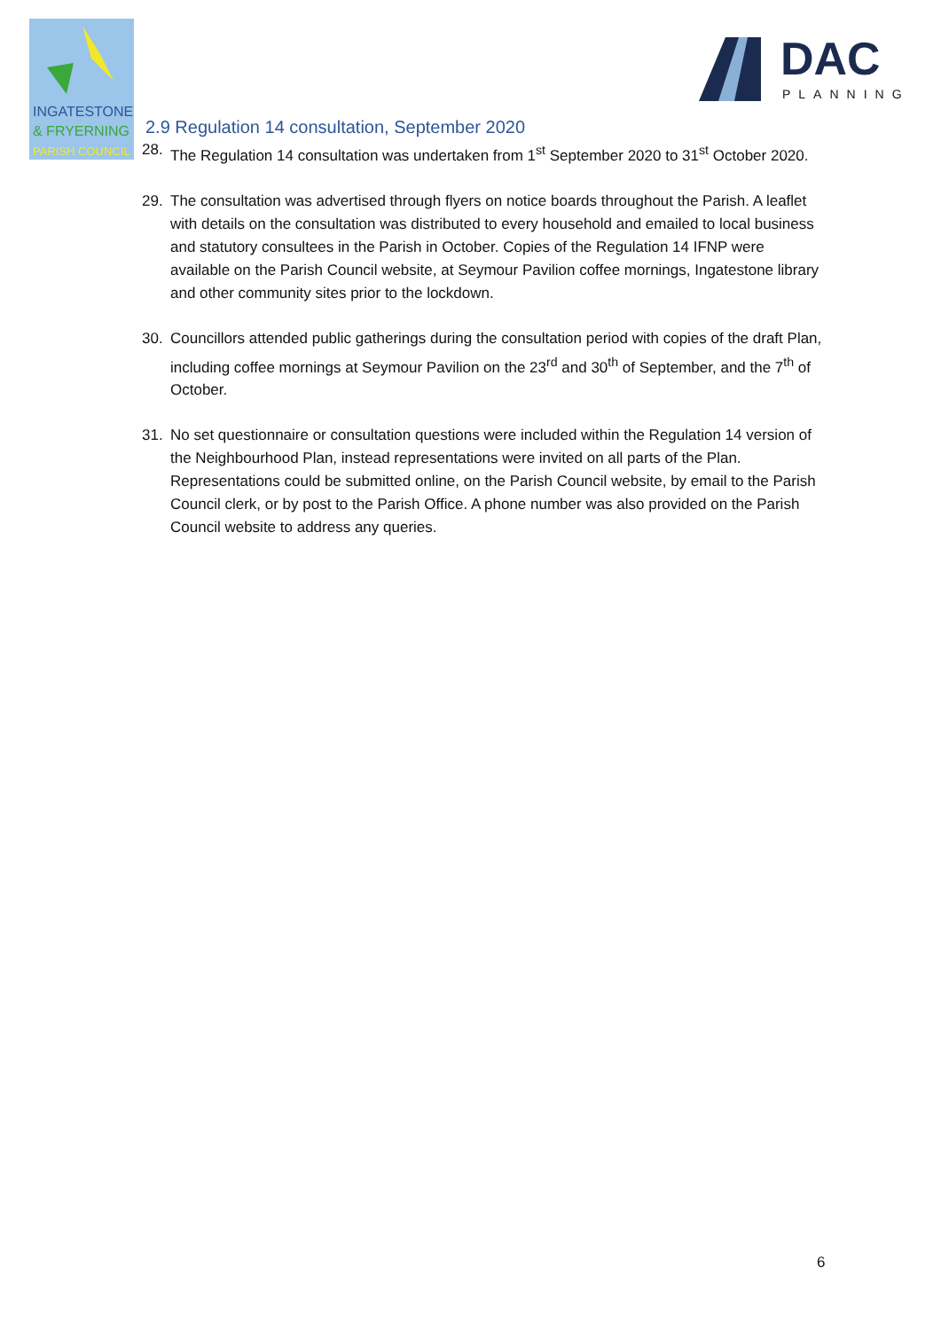INGATESTONE
& FRYERNING
PARISH COUNCIL
DAC
PLANNING
2.9 Regulation 14 consultation, September 2020
28. The Regulation 14 consultation was undertaken from 1<sup>st</sup> September 2020 to 31<sup>st</sup> October 2020.
29. The consultation was advertised through flyers on notice boards throughout the Parish. A leaflet with details on the consultation was distributed to every household and emailed to local business and statutory consultees in the Parish in October. Copies of the Regulation 14 IFNP were available on the Parish Council website, at Seymour Pavilion coffee mornings, Ingatestone library and other community sites prior to the lockdown.
30. Councillors attended public gatherings during the consultation period with copies of the draft Plan, including coffee mornings at Seymour Pavilion on the 23<sup>rd</sup> and 30<sup>th</sup> of September, and the 7<sup>th</sup> of October.
31. No set questionnaire or consultation questions were included within the Regulation 14 version of the Neighbourhood Plan, instead representations were invited on all parts of the Plan. Representations could be submitted online, on the Parish Council website, by email to the Parish Council clerk, or by post to the Parish Office. A phone number was also provided on the Parish Council website to address any queries.
6